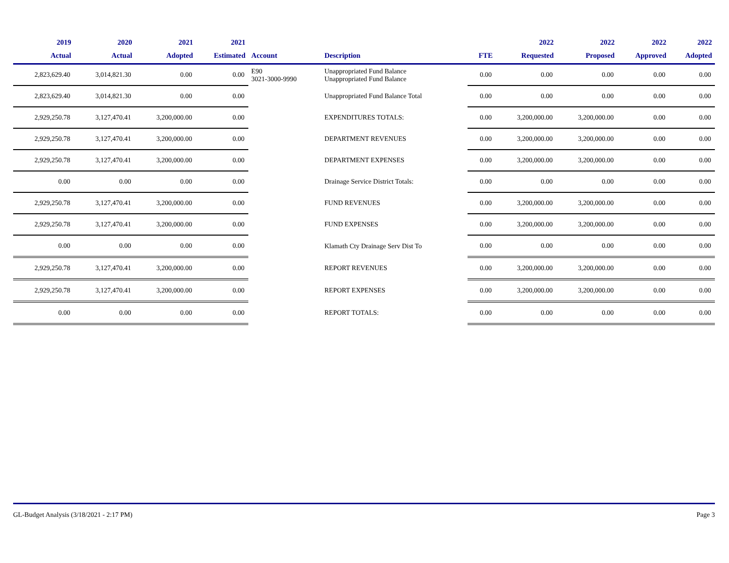| 2019 Actual | 2020 Actual | 2021 Adopted | 2021 Estimated | Account | Description | FTE | 2022 Requested | 2022 Proposed | 2022 Approved | 2022 Adopted |
| --- | --- | --- | --- | --- | --- | --- | --- | --- | --- | --- |
| 2,823,629.40 | 3,014,821.30 | 0.00 | 0.00 | E90 3021-3000-9990 | Unappropriated Fund Balance Unappropriated Fund Balance | 0.00 | 0.00 | 0.00 | 0.00 | 0.00 |
| 2,823,629.40 | 3,014,821.30 | 0.00 | 0.00 | | Unappropriated Fund Balance Total | 0.00 | 0.00 | 0.00 | 0.00 | 0.00 |
| 2,929,250.78 | 3,127,470.41 | 3,200,000.00 | 0.00 | | EXPENDITURES TOTALS: | 0.00 | 3,200,000.00 | 3,200,000.00 | 0.00 | 0.00 |
| 2,929,250.78 | 3,127,470.41 | 3,200,000.00 | 0.00 | | DEPARTMENT REVENUES | 0.00 | 3,200,000.00 | 3,200,000.00 | 0.00 | 0.00 |
| 2,929,250.78 | 3,127,470.41 | 3,200,000.00 | 0.00 | | DEPARTMENT EXPENSES | 0.00 | 3,200,000.00 | 3,200,000.00 | 0.00 | 0.00 |
| 0.00 | 0.00 | 0.00 | 0.00 | | Drainage Service District Totals: | 0.00 | 0.00 | 0.00 | 0.00 | 0.00 |
| 2,929,250.78 | 3,127,470.41 | 3,200,000.00 | 0.00 | | FUND REVENUES | 0.00 | 3,200,000.00 | 3,200,000.00 | 0.00 | 0.00 |
| 2,929,250.78 | 3,127,470.41 | 3,200,000.00 | 0.00 | | FUND EXPENSES | 0.00 | 3,200,000.00 | 3,200,000.00 | 0.00 | 0.00 |
| 0.00 | 0.00 | 0.00 | 0.00 | | Klamath Cty Drainage Serv Dist To | 0.00 | 0.00 | 0.00 | 0.00 | 0.00 |
| 2,929,250.78 | 3,127,470.41 | 3,200,000.00 | 0.00 | | REPORT REVENUES | 0.00 | 3,200,000.00 | 3,200,000.00 | 0.00 | 0.00 |
| 2,929,250.78 | 3,127,470.41 | 3,200,000.00 | 0.00 | | REPORT EXPENSES | 0.00 | 3,200,000.00 | 3,200,000.00 | 0.00 | 0.00 |
| 0.00 | 0.00 | 0.00 | 0.00 | | REPORT TOTALS: | 0.00 | 0.00 | 0.00 | 0.00 | 0.00 |
GL-Budget Analysis (3/18/2021 - 2:17 PM) Page 3